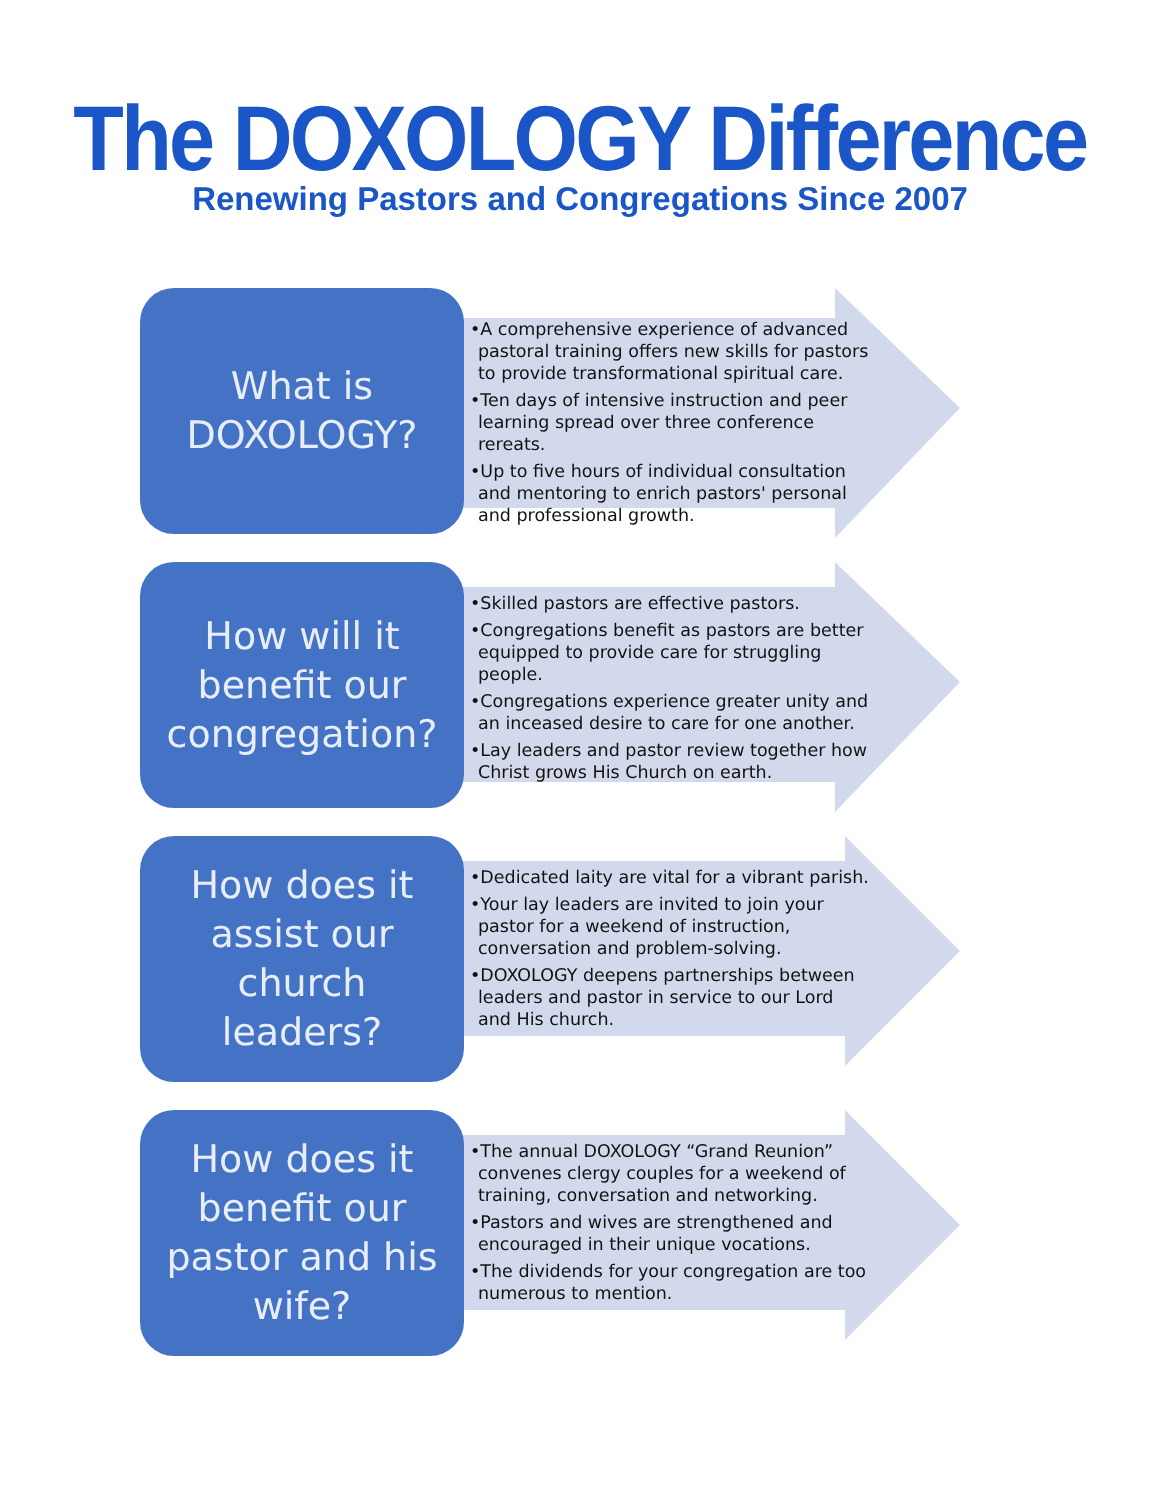The DOXOLOGY Difference
Renewing Pastors and Congregations Since 2007
What is
DOXOLOGY?
•A comprehensive experience of advanced pastoral training offers new skills for pastors to provide transformational spiritual care.
•Ten days of intensive instruction and peer learning spread over three conference rereats.
•Up to five hours of individual consultation and mentoring to enrich pastors' personal and professional growth.
How will it
benefit our
congregation?
•Skilled pastors are effective pastors.
•Congregations benefit as pastors are better equipped to provide care for struggling people.
•Congregations experience greater unity and an inceased desire to care for one another.
•Lay leaders and pastor review together how Christ grows His Church on earth.
How does it
assist our
church
leaders?
•Dedicated laity are vital for a vibrant parish.
•Your lay leaders are invited to join your pastor for a weekend of instruction, conversation and problem-solving.
•DOXOLOGY deepens partnerships between leaders and pastor in service to our Lord and His church.
How does it
benefit our
pastor and his
wife?
•The annual DOXOLOGY “Grand Reunion” convenes clergy couples for a weekend of training, conversation and networking.
•Pastors and wives are strengthened and encouraged in their unique vocations.
•The dividends for your congregation are too numerous to mention.